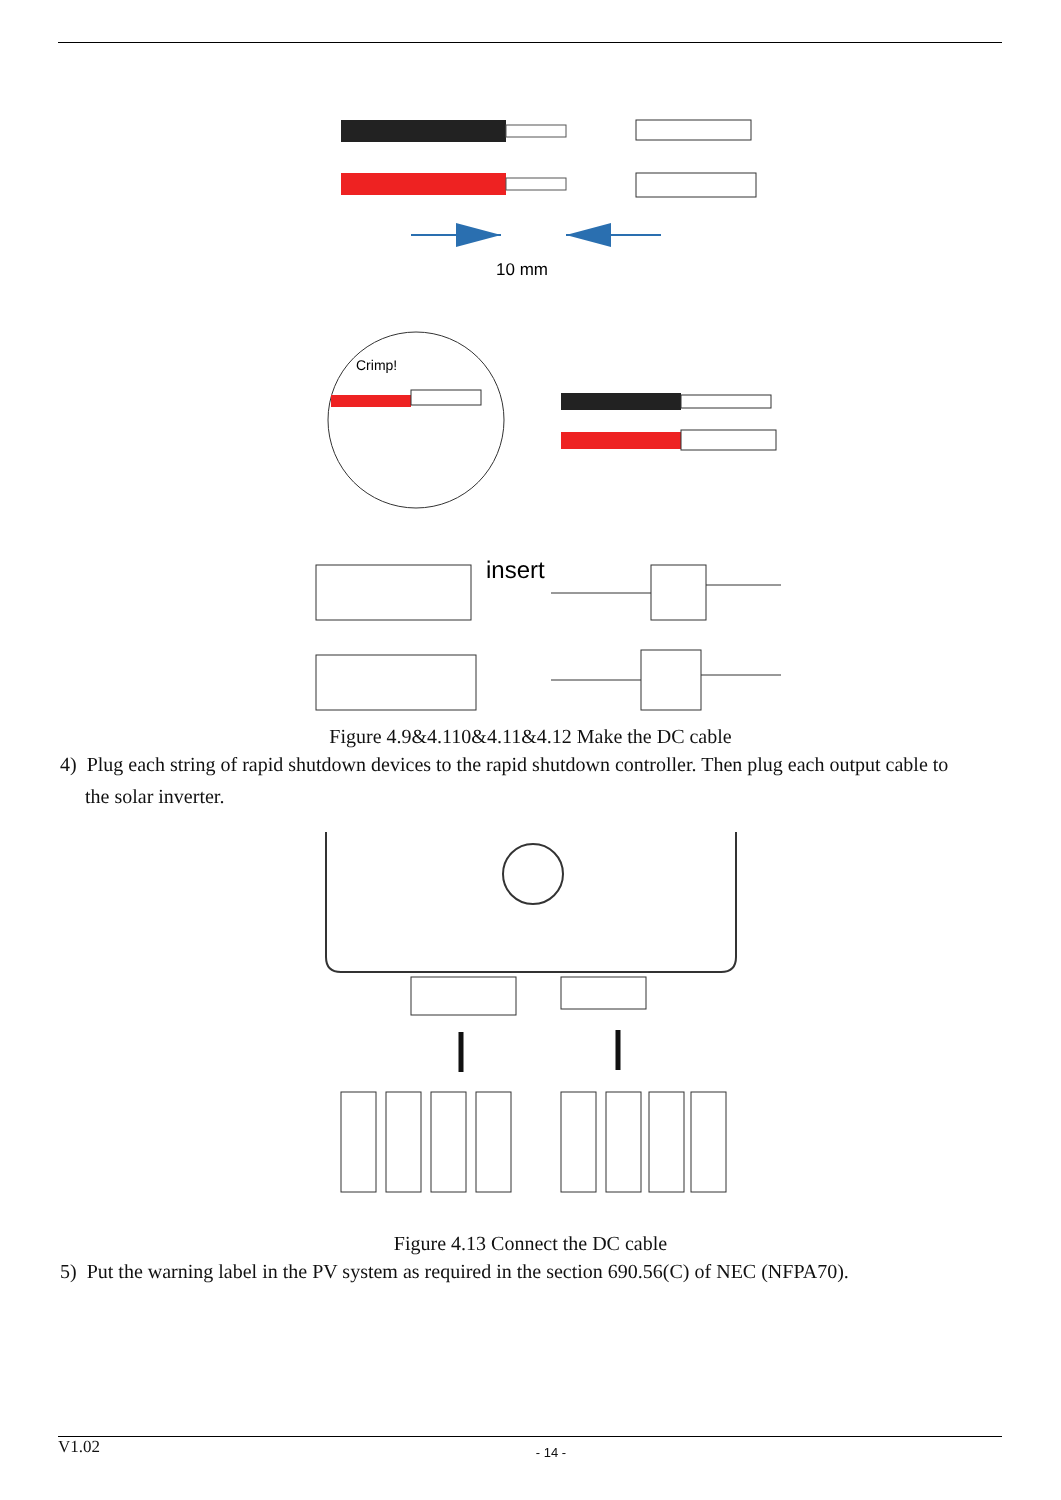10 mm
Crimp!
insert
Figure 4.9&4.110&4.11&4.12 Make the DC cable
4) Plug each string of rapid shutdown devices to the rapid shutdown controller. Then plug each output cable to
the solar inverter.
Figure 4.13 Connect the DC cable
5) Put the warning label in the PV system as required in the section 690.56(C) of NEC (NFPA70).
V1.02
- 14 -